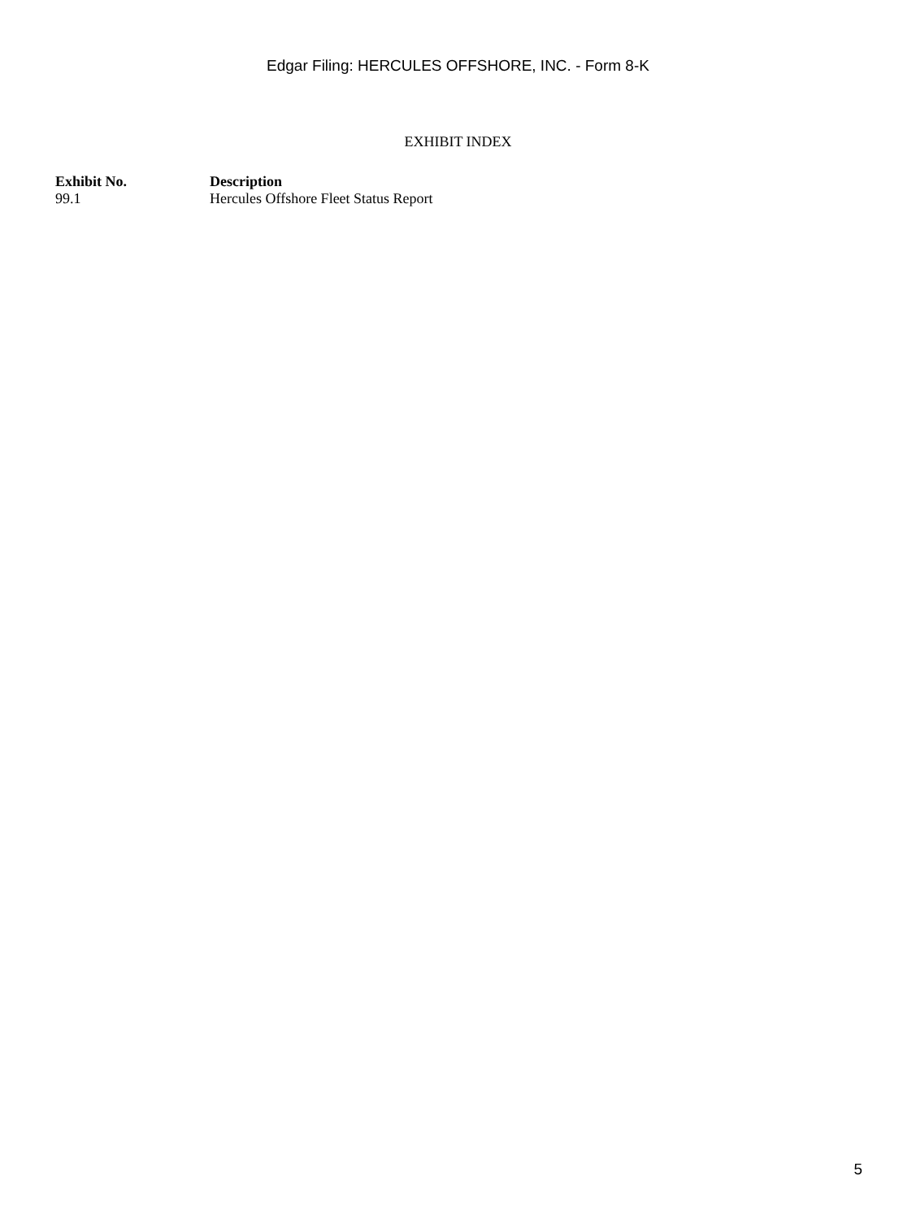Edgar Filing: HERCULES OFFSHORE, INC. - Form 8-K
EXHIBIT INDEX
| Exhibit No. | Description |
| --- | --- |
| 99.1 | Hercules Offshore Fleet Status Report |
5